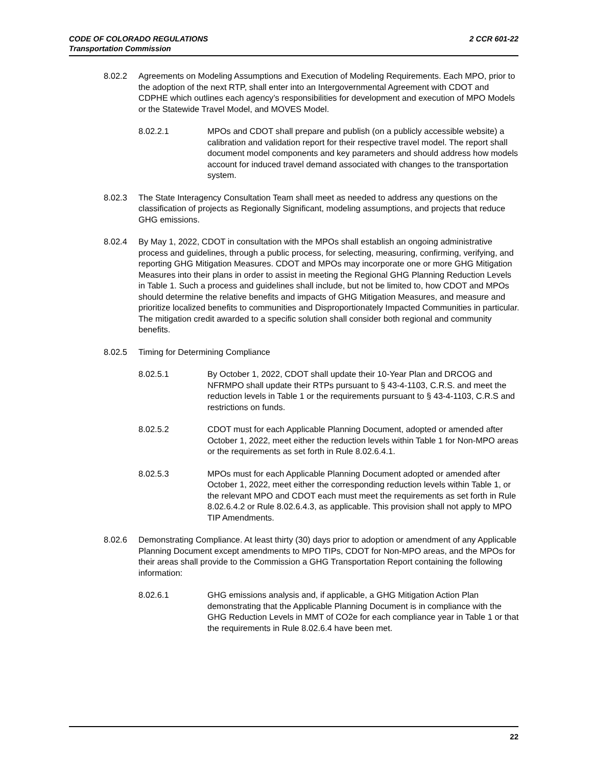2 CCR 601-22 CODE OF COLORADO REGULATIONS
Transportation Commission
8.02.2 Agreements on Modeling Assumptions and Execution of Modeling Requirements. Each MPO, prior to the adoption of the next RTP, shall enter into an Intergovernmental Agreement with CDOT and CDPHE which outlines each agency’s responsibilities for development and execution of MPO Models or the Statewide Travel Model, and MOVES Model.
8.02.2.1 MPOs and CDOT shall prepare and publish (on a publicly accessible website) a calibration and validation report for their respective travel model. The report shall document model components and key parameters and should address how models account for induced travel demand associated with changes to the transportation system.
8.02.3 The State Interagency Consultation Team shall meet as needed to address any questions on the classification of projects as Regionally Significant, modeling assumptions, and projects that reduce GHG emissions.
8.02.4 By May 1, 2022, CDOT in consultation with the MPOs shall establish an ongoing administrative process and guidelines, through a public process, for selecting, measuring, confirming, verifying, and reporting GHG Mitigation Measures. CDOT and MPOs may incorporate one or more GHG Mitigation Measures into their plans in order to assist in meeting the Regional GHG Planning Reduction Levels in Table 1. Such a process and guidelines shall include, but not be limited to, how CDOT and MPOs should determine the relative benefits and impacts of GHG Mitigation Measures, and measure and prioritize localized benefits to communities and Disproportionately Impacted Communities in particular. The mitigation credit awarded to a specific solution shall consider both regional and community benefits.
8.02.5 Timing for Determining Compliance
8.02.5.1 By October 1, 2022, CDOT shall update their 10-Year Plan and DRCOG and NFRMPO shall update their RTPs pursuant to § 43-4-1103, C.R.S. and meet the reduction levels in Table 1 or the requirements pursuant to § 43-4-1103, C.R.S and restrictions on funds.
8.02.5.2 CDOT must for each Applicable Planning Document, adopted or amended after October 1, 2022, meet either the reduction levels within Table 1 for Non-MPO areas or the requirements as set forth in Rule 8.02.6.4.1.
8.02.5.3 MPOs must for each Applicable Planning Document adopted or amended after October 1, 2022, meet either the corresponding reduction levels within Table 1, or the relevant MPO and CDOT each must meet the requirements as set forth in Rule 8.02.6.4.2 or Rule 8.02.6.4.3, as applicable. This provision shall not apply to MPO TIP Amendments.
8.02.6 Demonstrating Compliance. At least thirty (30) days prior to adoption or amendment of any Applicable Planning Document except amendments to MPO TIPs, CDOT for Non-MPO areas, and the MPOs for their areas shall provide to the Commission a GHG Transportation Report containing the following information:
8.02.6.1 GHG emissions analysis and, if applicable, a GHG Mitigation Action Plan demonstrating that the Applicable Planning Document is in compliance with the GHG Reduction Levels in MMT of CO2e for each compliance year in Table 1 or that the requirements in Rule 8.02.6.4 have been met.
22